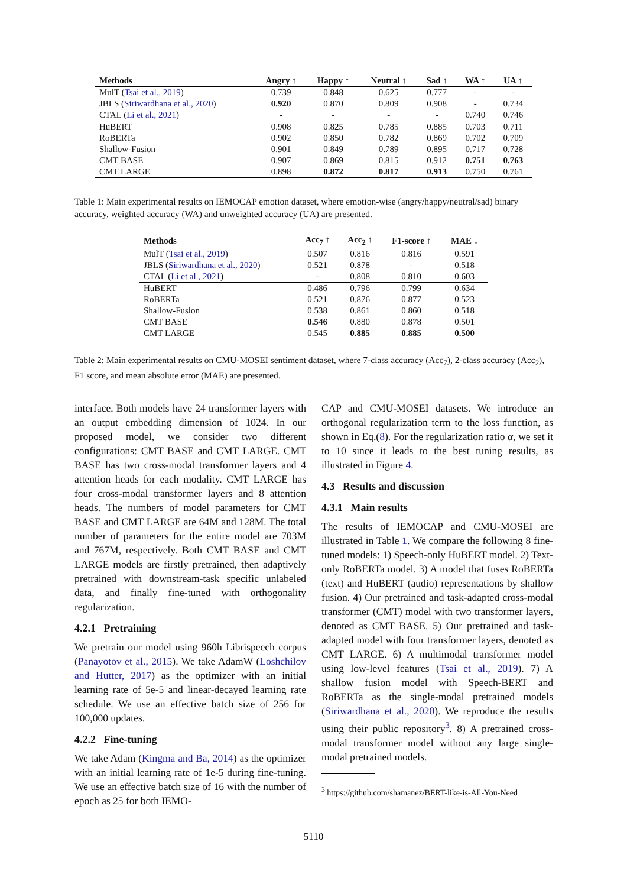| Methods | Angry ↑ | Happy ↑ | Neutral ↑ | Sad ↑ | WA ↑ | UA ↑ |
| --- | --- | --- | --- | --- | --- | --- |
| MulT ( Tsai et al., 2019 ) | 0.739 | 0.848 | 0.625 | 0.777 | - | - |
| JBLS ( Siriwardhana et al., 2020 ) | 0.920 | 0.870 | 0.809 | 0.908 | - | 0.734 |
| CTAL ( Li et al., 2021 ) | - | - | - | - | 0.740 | 0.746 |
| HuBERT | 0.908 | 0.825 | 0.785 | 0.885 | 0.703 | 0.711 |
| RoBERTa | 0.902 | 0.850 | 0.782 | 0.869 | 0.702 | 0.709 |
| Shallow-Fusion | 0.901 | 0.849 | 0.789 | 0.895 | 0.717 | 0.728 |
| CMT BASE | 0.907 | 0.869 | 0.815 | 0.912 | 0.751 | 0.763 |
| CMT LARGE | 0.898 | 0.872 | 0.817 | 0.913 | 0.750 | 0.761 |
Table 1: Main experimental results on IEMOCAP emotion dataset, where emotion-wise (angry/happy/neutral/sad) binary accuracy, weighted accuracy (WA) and unweighted accuracy (UA) are presented.
| Methods | Acc<sub>7</sub> ↑ | Acc<sub>2</sub> ↑ | F1-score ↑ | MAE ↓ |
| --- | --- | --- | --- | --- |
| MulT ( Tsai et al., 2019 ) | 0.507 | 0.816 | 0.816 | 0.591 |
| JBLS ( Siriwardhana et al., 2020 ) | 0.521 | 0.878 | - | 0.518 |
| CTAL ( Li et al., 2021 ) | - | 0.808 | 0.810 | 0.603 |
| HuBERT | 0.486 | 0.796 | 0.799 | 0.634 |
| RoBERTa | 0.521 | 0.876 | 0.877 | 0.523 |
| Shallow-Fusion | 0.538 | 0.861 | 0.860 | 0.518 |
| CMT BASE | 0.546 | 0.880 | 0.878 | 0.501 |
| CMT LARGE | 0.545 | 0.885 | 0.885 | 0.500 |
Table 2: Main experimental results on CMU-MOSEI sentiment dataset, where 7-class accuracy (Acc<sub>7</sub>), 2-class accuracy (Acc<sub>2</sub>), F1 score, and mean absolute error (MAE) are presented.
interface. Both models have 24 transformer layers with an output embedding dimension of 1024. In our proposed model, we consider two different configurations: CMT BASE and CMT LARGE. CMT BASE has two cross-modal transformer layers and 4 attention heads for each modality. CMT LARGE has four cross-modal transformer layers and 8 attention heads. The numbers of model parameters for CMT BASE and CMT LARGE are 64M and 128M. The total number of parameters for the entire model are 703M and 767M, respectively. Both CMT BASE and CMT LARGE models are firstly pretrained, then adaptively pretrained with downstream-task specific unlabeled data, and finally fine-tuned with orthogonality regularization.
4.2.1 Pretraining
We pretrain our model using 960h Librispeech corpus (Panayotov et al., 2015). We take AdamW (Loshchilov and Hutter, 2017) as the optimizer with an initial learning rate of 5e-5 and linear-decayed learning rate schedule. We use an effective batch size of 256 for 100,000 updates.
4.2.2 Fine-tuning
We take Adam (Kingma and Ba, 2014) as the optimizer with an initial learning rate of 1e-5 during fine-tuning. We use an effective batch size of 16 with the number of epoch as 25 for both IEMO-
CAP and CMU-MOSEI datasets. We introduce an orthogonal regularization term to the loss function, as shown in Eq.(8). For the regularization ratio α, we set it to 10 since it leads to the best tuning results, as illustrated in Figure 4.
4.3 Results and discussion
4.3.1 Main results
The results of IEMOCAP and CMU-MOSEI are illustrated in Table 1. We compare the following 8 fine-tuned models: 1) Speech-only HuBERT model. 2) Text-only RoBERTa model. 3) A model that fuses RoBERTa (text) and HuBERT (audio) representations by shallow fusion. 4) Our pretrained and task-adapted cross-modal transformer (CMT) model with two transformer layers, denoted as CMT BASE. 5) Our pretrained and task-adapted model with four transformer layers, denoted as CMT LARGE. 6) A multimodal transformer model using low-level features (Tsai et al., 2019). 7) A shallow fusion model with Speech-BERT and RoBERTa as the single-modal pretrained models (Siriwardhana et al., 2020). We reproduce the results using their public repository<sup>3</sup>. 8) A pretrained cross-modal transformer model without any large single-modal pretrained models.
<sup>3</sup> https://github.com/shamanez/BERT-like-is-All-You-Need
5110